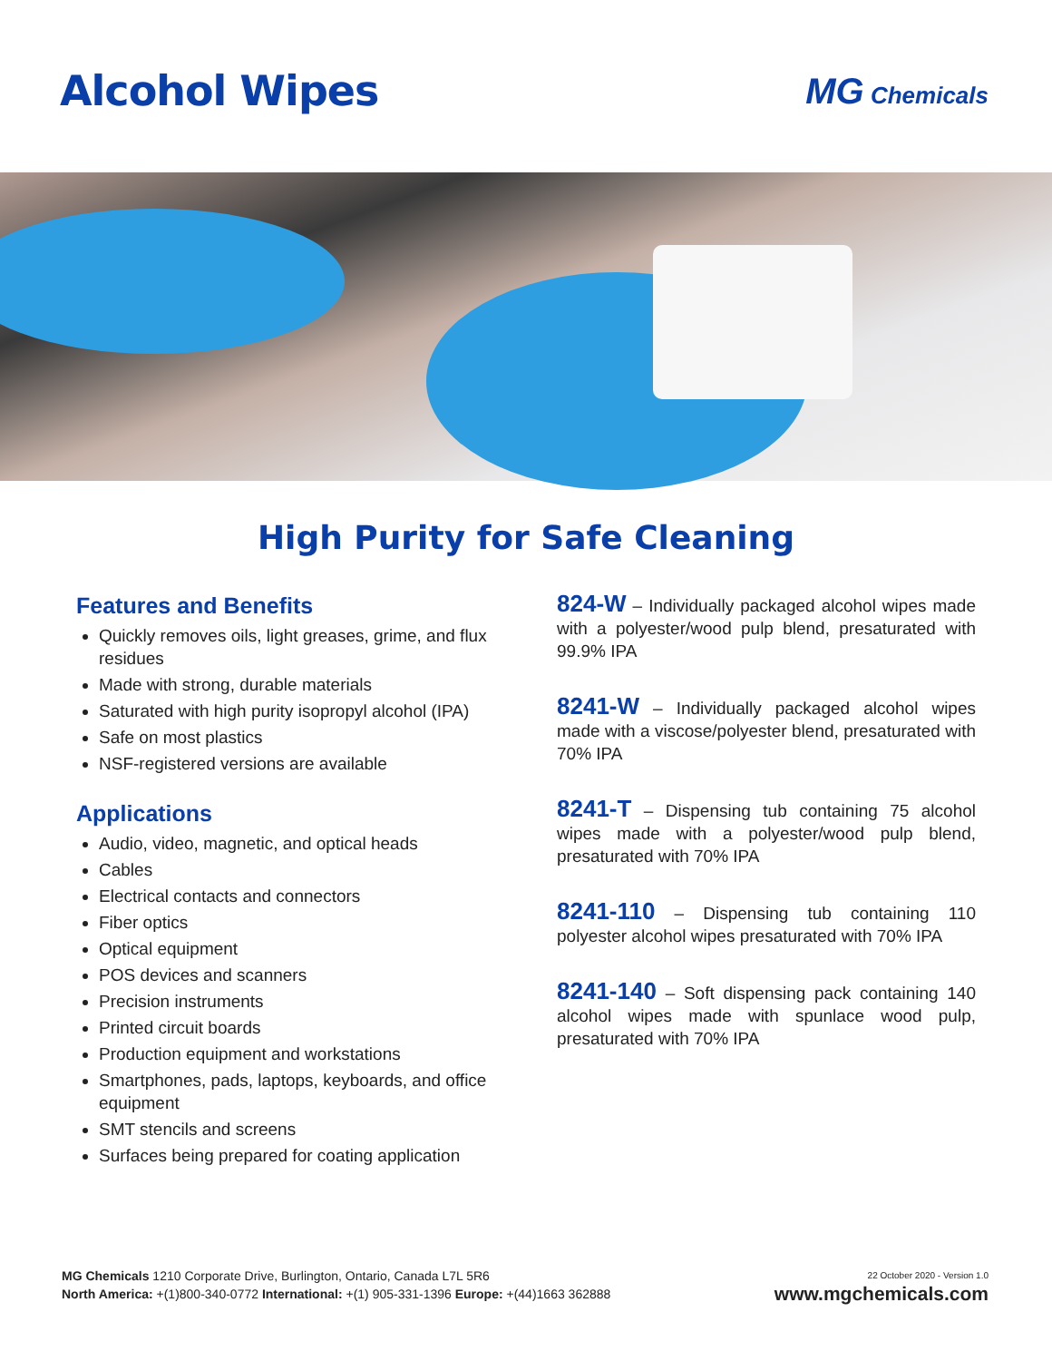Alcohol Wipes
MG Chemicals
High Purity for Safe Cleaning
Features and Benefits
Quickly removes oils, light greases, grime, and flux residues
Made with strong, durable materials
Saturated with high purity isopropyl alcohol (IPA)
Safe on most plastics
NSF-registered versions are available
Applications
Audio, video, magnetic, and optical heads
Cables
Electrical contacts and connectors
Fiber optics
Optical equipment
POS devices and scanners
Precision instruments
Printed circuit boards
Production equipment and workstations
Smartphones, pads, laptops, keyboards, and office equipment
SMT stencils and screens
Surfaces being prepared for coating application
824-W – Individually packaged alcohol wipes made with a polyester/wood pulp blend, presaturated with 99.9% IPA
8241-W – Individually packaged alcohol wipes made with a viscose/polyester blend, presaturated with 70% IPA
8241-T – Dispensing tub containing 75 alcohol wipes made with a polyester/wood pulp blend, presaturated with 70% IPA
8241-110 – Dispensing tub containing 110 polyester alcohol wipes presaturated with 70% IPA
8241-140 – Soft dispensing pack containing 140 alcohol wipes made with spunlace wood pulp, presaturated with 70% IPA
MG Chemicals 1210 Corporate Drive, Burlington, Ontario, Canada L7L 5R6
North America: +(1)800-340-0772 International: +(1) 905-331-1396 Europe: +(44)1663 362888
22 October 2020 - Version 1.0
www.mgchemicals.com